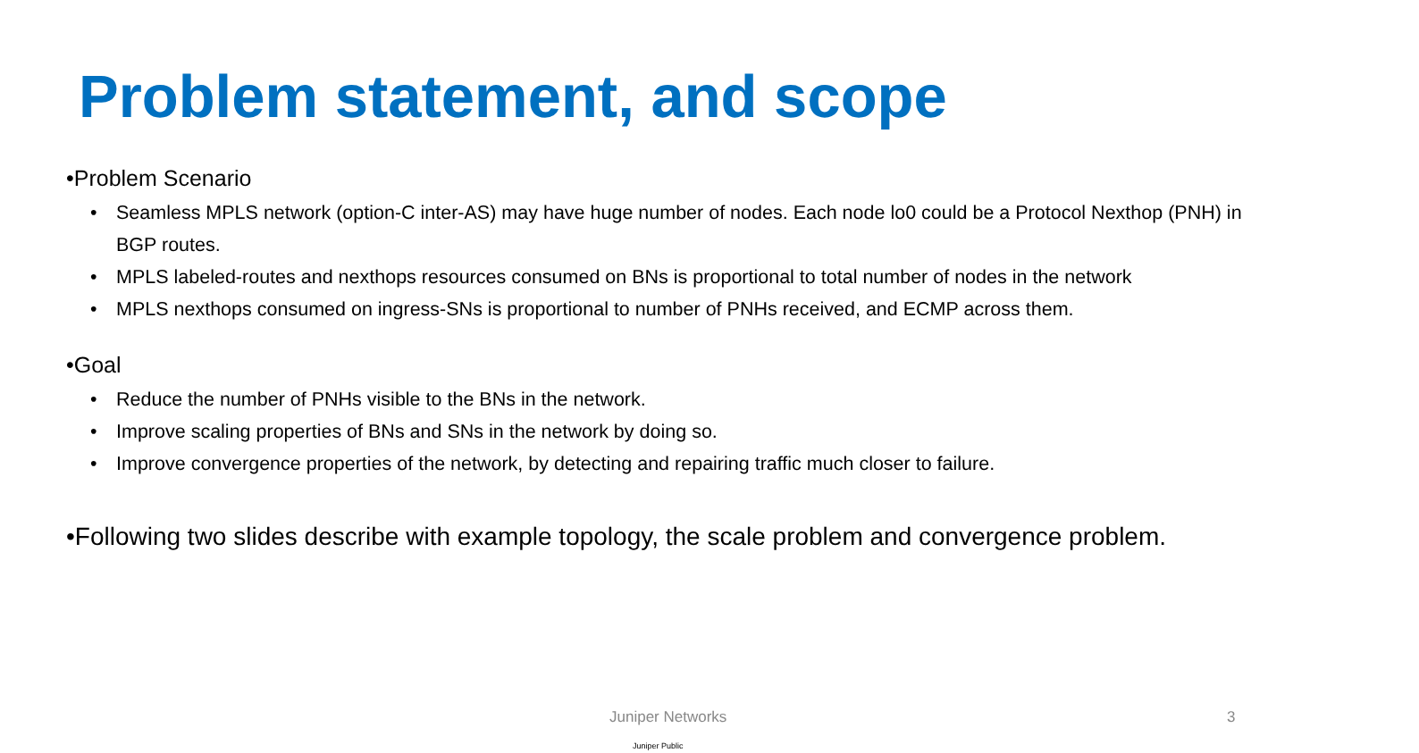Problem statement, and scope
•Problem Scenario
• Seamless MPLS network (option-C inter-AS) may have huge number of nodes. Each node lo0 could be a Protocol Nexthop (PNH) in BGP routes.
• MPLS labeled-routes and nexthops resources consumed on BNs is proportional to total number of nodes in the network
• MPLS nexthops consumed on ingress-SNs is proportional to number of PNHs received, and ECMP across them.
•Goal
• Reduce the number of PNHs visible to the BNs in the network.
• Improve scaling properties of BNs and SNs in the network by doing so.
• Improve convergence properties of the network, by detecting and repairing traffic much closer to failure.
•Following two slides describe with example topology, the scale problem and convergence problem.
Juniper Networks 3
Juniper Public